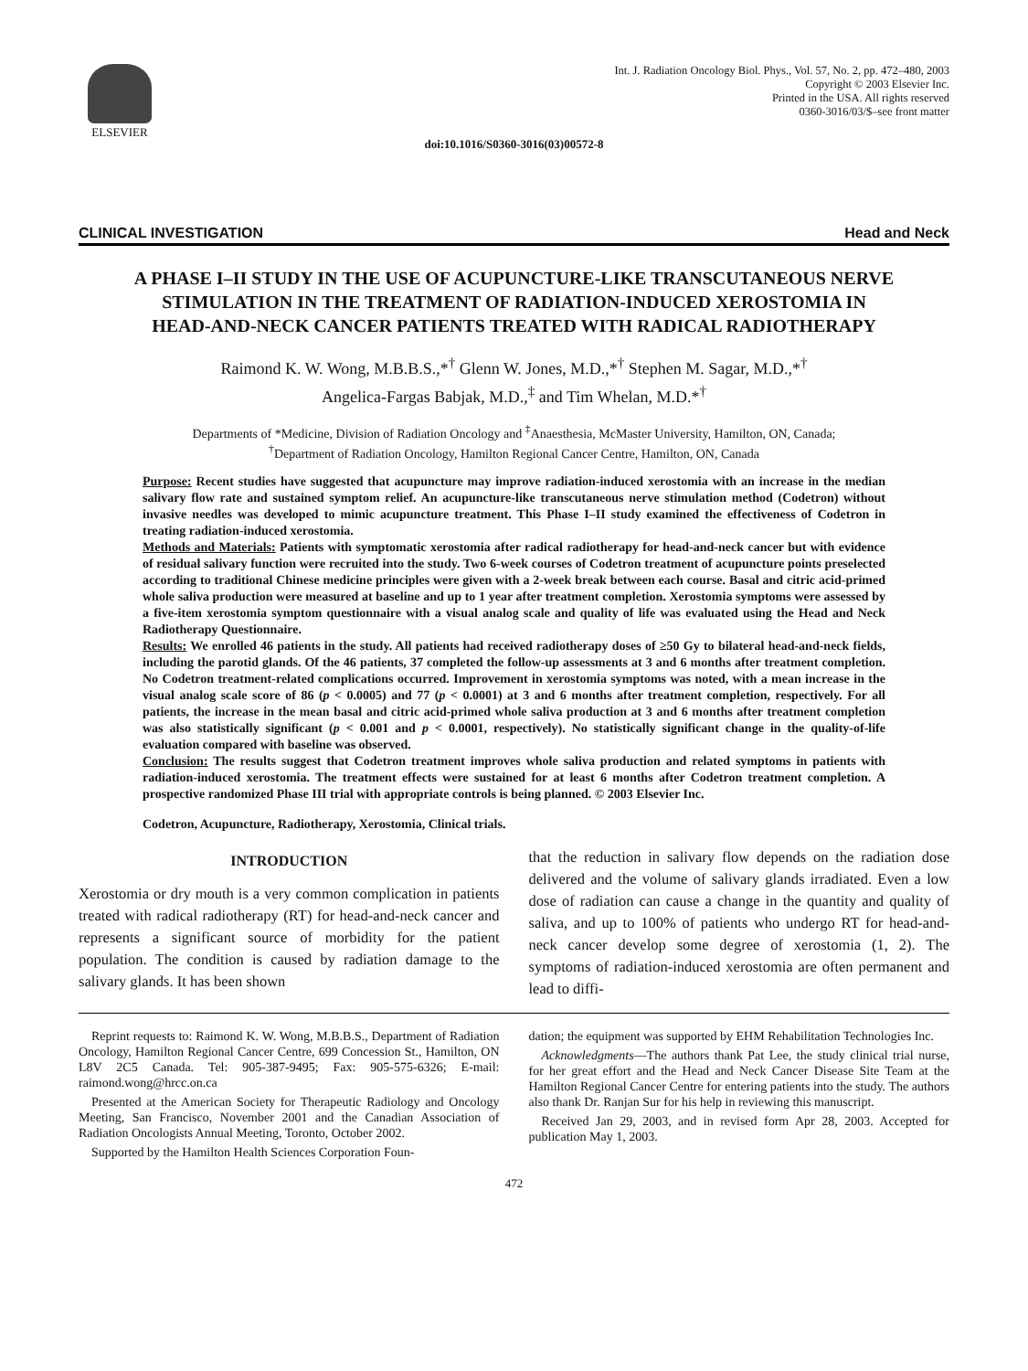ELSEVIER
Int. J. Radiation Oncology Biol. Phys., Vol. 57, No. 2, pp. 472–480, 2003
Copyright © 2003 Elsevier Inc.
Printed in the USA. All rights reserved
0360-3016/03/$–see front matter
doi:10.1016/S0360-3016(03)00572-8
CLINICAL INVESTIGATION Head and Neck
A PHASE I–II STUDY IN THE USE OF ACUPUNCTURE-LIKE TRANSCUTANEOUS NERVE STIMULATION IN THE TREATMENT OF RADIATION-INDUCED XEROSTOMIA IN HEAD-AND-NECK CANCER PATIENTS TREATED WITH RADICAL RADIOTHERAPY
Raimond K. W. Wong, M.B.B.S.,*<sup>†</sup> Glenn W. Jones, M.D.,*<sup>†</sup> Stephen M. Sagar, M.D.,*<sup>†</sup>
Angelica-Fargas Babjak, M.D.,<sup>‡</sup> and Tim Whelan, M.D.*<sup>†</sup>
Departments of *Medicine, Division of Radiation Oncology and <sup>‡</sup>Anaesthesia, McMaster University, Hamilton, ON, Canada;
<sup>†</sup> Department of Radiation Oncology, Hamilton Regional Cancer Centre, Hamilton, ON, Canada
Purpose: Recent studies have suggested that acupuncture may improve radiation-induced xerostomia with an increase in the median salivary flow rate and sustained symptom relief. An acupuncture-like transcutaneous nerve stimulation method (Codetron) without invasive needles was developed to mimic acupuncture treatment. This Phase I–II study examined the effectiveness of Codetron in treating radiation-induced xerostomia.
Methods and Materials: Patients with symptomatic xerostomia after radical radiotherapy for head-and-neck cancer but with evidence of residual salivary function were recruited into the study. Two 6-week courses of Codetron treatment of acupuncture points preselected according to traditional Chinese medicine principles were given with a 2-week break between each course. Basal and citric acid-primed whole saliva production were measured at baseline and up to 1 year after treatment completion. Xerostomia symptoms were assessed by a five-item xerostomia symptom questionnaire with a visual analog scale and quality of life was evaluated using the Head and Neck Radiotherapy Questionnaire.
Results: We enrolled 46 patients in the study. All patients had received radiotherapy doses of ≥50 Gy to bilateral head-and-neck fields, including the parotid glands. Of the 46 patients, 37 completed the follow-up assessments at 3 and 6 months after treatment completion. No Codetron treatment-related complications occurred. Improvement in xerostomia symptoms was noted, with a mean increase in the visual analog scale score of 86 (p < 0.0005) and 77 (p < 0.0001) at 3 and 6 months after treatment completion, respectively. For all patients, the increase in the mean basal and citric acid-primed whole saliva production at 3 and 6 months after treatment completion was also statistically significant (p < 0.001 and p < 0.0001, respectively). No statistically significant change in the quality-of-life evaluation compared with baseline was observed.
Conclusion: The results suggest that Codetron treatment improves whole saliva production and related symptoms in patients with radiation-induced xerostomia. The treatment effects were sustained for at least 6 months after Codetron treatment completion. A prospective randomized Phase III trial with appropriate controls is being planned. © 2003 Elsevier Inc.
Codetron, Acupuncture, Radiotherapy, Xerostomia, Clinical trials.
INTRODUCTION
Xerostomia or dry mouth is a very common complication in patients treated with radical radiotherapy (RT) for head-and-neck cancer and represents a significant source of morbidity for the patient population. The condition is caused by radiation damage to the salivary glands. It has been shown
that the reduction in salivary flow depends on the radiation dose delivered and the volume of salivary glands irradiated. Even a low dose of radiation can cause a change in the quantity and quality of saliva, and up to 100% of patients who undergo RT for head-and-neck cancer develop some degree of xerostomia (1, 2). The symptoms of radiation-induced xerostomia are often permanent and lead to diffi-
Reprint requests to: Raimond K. W. Wong, M.B.B.S., Department of Radiation Oncology, Hamilton Regional Cancer Centre, 699 Concession St., Hamilton, ON L8V 2C5 Canada. Tel: 905-387-9495; Fax: 905-575-6326; E-mail: raimond.wong@hrcc.on.ca
Presented at the American Society for Therapeutic Radiology and Oncology Meeting, San Francisco, November 2001 and the Canadian Association of Radiation Oncologists Annual Meeting, Toronto, October 2002.
Supported by the Hamilton Health Sciences Corporation Foun-
dation; the equipment was supported by EHM Rehabilitation Technologies Inc.
Acknowledgments—The authors thank Pat Lee, the study clinical trial nurse, for her great effort and the Head and Neck Cancer Disease Site Team at the Hamilton Regional Cancer Centre for entering patients into the study. The authors also thank Dr. Ranjan Sur for his help in reviewing this manuscript.
Received Jan 29, 2003, and in revised form Apr 28, 2003. Accepted for publication May 1, 2003.
472